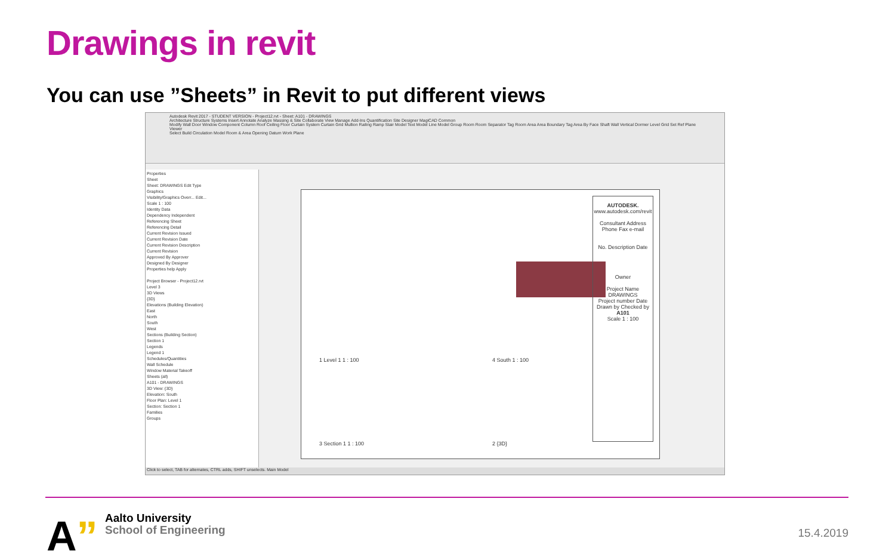Drawings in revit
You can use ”Sheets” in Revit to put different views
Autodesk Revit 2017 - STUDENT VERSION - Project12.rvt - Sheet: A101 - DRAWINGS
Architecture Structure Systems Insert Annotate Analyze Massing & Site Collaborate View Manage Add-Ins Quantification Site Designer MagiCAD Common
Modify Wall Door Window Component Column Roof Ceiling Floor Curtain System Curtain Grid Mullion Railing Ramp Stair Model Text Model Line Model Group Room Room Separator Tag Room Area Area Boundary Tag Area By Face Shaft Wall Vertical Dormer Level Grid Set Ref Plane Viewer
Select Build Circulation Model Room & Area Opening Datum Work Plane
Properties
Sheet
Sheet: DRAWINGS Edit Type
Graphics
Visibility/Graphics Overr... Edit...
Scale 1 : 100
Identity Data
Dependency Independent
Referencing Sheet
Referencing Detail
Current Revision Issued
Current Revision Date
Current Revision Description
Current Revision
Approved By Approver
Designed By Designer
Properties help Apply
Project Browser - Project12.rvt
Level 3
3D Views
{3D}
Elevations (Building Elevation)
East
North
South
West
Sections (Building Section)
Section 1
Legends
Legend 1
Schedules/Quantities
Wall Schedule
Window Material Takeoff
Sheets (all)
A101 - DRAWINGS
3D View: {3D}
Elevation: South
Floor Plan: Level 1
Section: Section 1
Families
Groups
1 Level 1 1 : 100 4 South 1 : 100
3 Section 1 1 : 100 2 {3D}
AUTODESK.
www.autodesk.com/revit
Consultant Address Phone Fax e-mail
No. Description Date
Owner
Project Name
DRAWINGS
Project number Date Drawn by Checked by
A101
Scale 1 : 100
Click to select, TAB for alternates, CTRL adds, SHIFT unselects. Main Model
A”
Aalto University
School of Engineering
15.4.2019